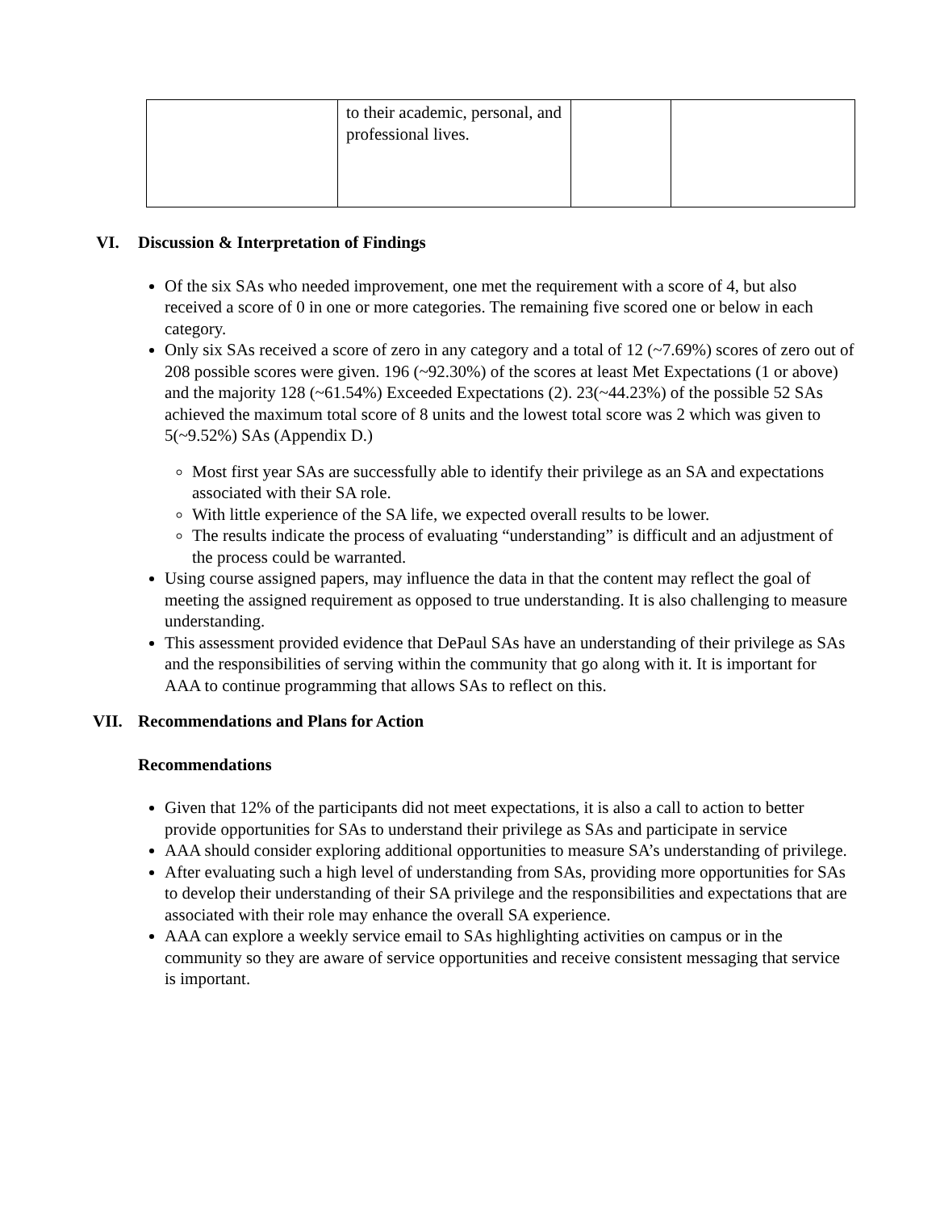| | to their academic, personal, and professional lives. | | |
VI. Discussion & Interpretation of Findings
Of the six SAs who needed improvement, one met the requirement with a score of 4, but also received a score of 0 in one or more categories. The remaining five scored one or below in each category.
Only six SAs received a score of zero in any category and a total of 12 (~7.69%) scores of zero out of 208 possible scores were given. 196 (~92.30%) of the scores at least Met Expectations (1 or above) and the majority 128 (~61.54%) Exceeded Expectations (2). 23(~44.23%) of the possible 52 SAs achieved the maximum total score of 8 units and the lowest total score was 2 which was given to 5(~9.52%) SAs (Appendix D.)
Most first year SAs are successfully able to identify their privilege as an SA and expectations associated with their SA role.
With little experience of the SA life, we expected overall results to be lower.
The results indicate the process of evaluating “understanding” is difficult and an adjustment of the process could be warranted.
Using course assigned papers, may influence the data in that the content may reflect the goal of meeting the assigned requirement as opposed to true understanding. It is also challenging to measure understanding.
This assessment provided evidence that DePaul SAs have an understanding of their privilege as SAs and the responsibilities of serving within the community that go along with it. It is important for AAA to continue programming that allows SAs to reflect on this.
VII. Recommendations and Plans for Action
Recommendations
Given that 12% of the participants did not meet expectations, it is also a call to action to better provide opportunities for SAs to understand their privilege as SAs and participate in service
AAA should consider exploring additional opportunities to measure SA’s understanding of privilege.
After evaluating such a high level of understanding from SAs, providing more opportunities for SAs to develop their understanding of their SA privilege and the responsibilities and expectations that are associated with their role may enhance the overall SA experience.
AAA can explore a weekly service email to SAs highlighting activities on campus or in the community so they are aware of service opportunities and receive consistent messaging that service is important.